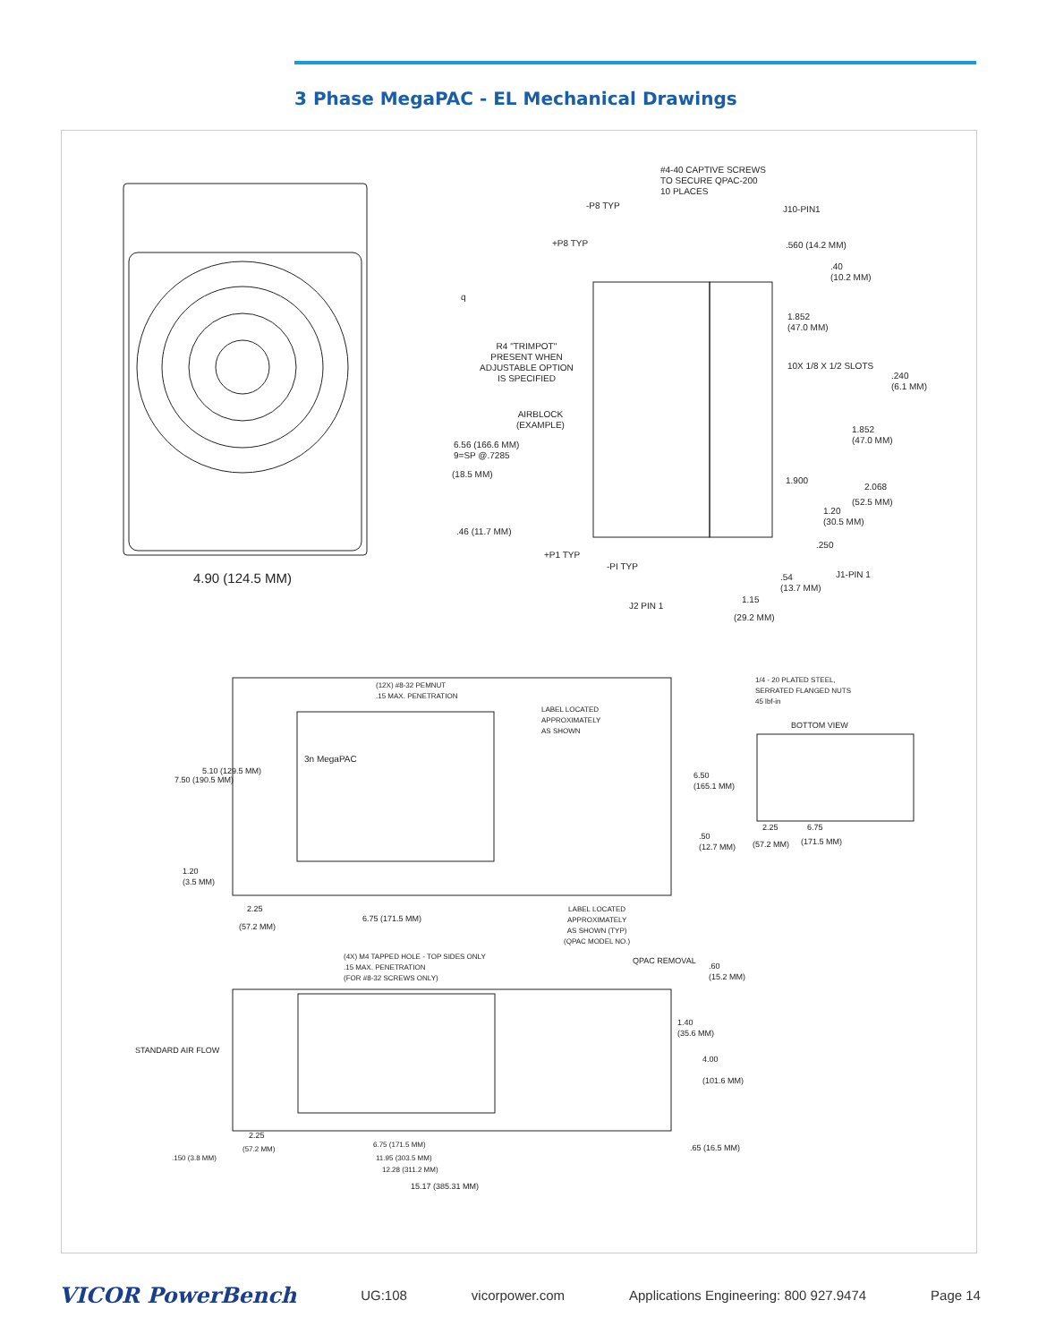3 Phase MegaPAC - EL Mechanical Drawings
#4-40 CAPTIVE SCREWS
TO SECURE QPAC-200
10 PLACES
-P8 TYP J10-PIN1
+P8 TYP .560 (14.2 MM)
.40
(10.2 MM)
q
1.852
(47.0 MM)
R4 "TRIMPOT"
PRESENT WHEN
ADJUSTABLE OPTION
IS SPECIFIED
10X 1/8 X 1/2 SLOTS
.240
(6.1 MM)
AIRBLOCK
(EXAMPLE)
1.852
(47.0 MM)
6.56 (166.6 MM)
9=SP @.7285
(18.5 MM)
1.900
2.068
(52.5 MM)
1.20
(30.5 MM)
.46 (11.7 MM)
.250
+P1 TYP
-PI TYP
J1-PIN 1
.54
(13.7 MM)
4.90 (124.5 MM)
1.15
J2 PIN 1
(29.2 MM)
(12X) #8-32 PEMNUT
.15 MAX. PENETRATION
1/4 - 20 PLATED STEEL,
SERRATED FLANGED NUTS
45 lbf-in
LABEL LOCATED
APPROXIMATELY
AS SHOWN
BOTTOM VIEW
3n MegaPAC
6.50
(165.1 MM)
7.50 (190.5 MM)
5.10 (129.5 MM)
2.25 6.75
.50
(12.7 MM)
(57.2 MM) (171.5 MM)
1.20
(3.5 MM)
2.25
LABEL LOCATED
APPROXIMATELY
AS SHOWN (TYP)
(QPAC MODEL NO.)
6.75 (171.5 MM)
(57.2 MM)
(4X) M4 TAPPED HOLE - TOP SIDES ONLY
.15 MAX. PENETRATION
(FOR #8-32 SCREWS ONLY)
QPAC REMOVAL
.60
(15.2 MM)
1.40
(35.6 MM)
STANDARD AIR FLOW
4.00
(101.6 MM)
2.25
6.75 (171.5 MM) .65 (16.5 MM)
(57.2 MM)
.150 (3.8 MM) 11.95 (303.5 MM)
12.28 (311.2 MM)
15.17 (385.31 MM)
VICOR PowerBench UG:108 vicorpower.com Applications Engineering: 800 927.9474 Page 14